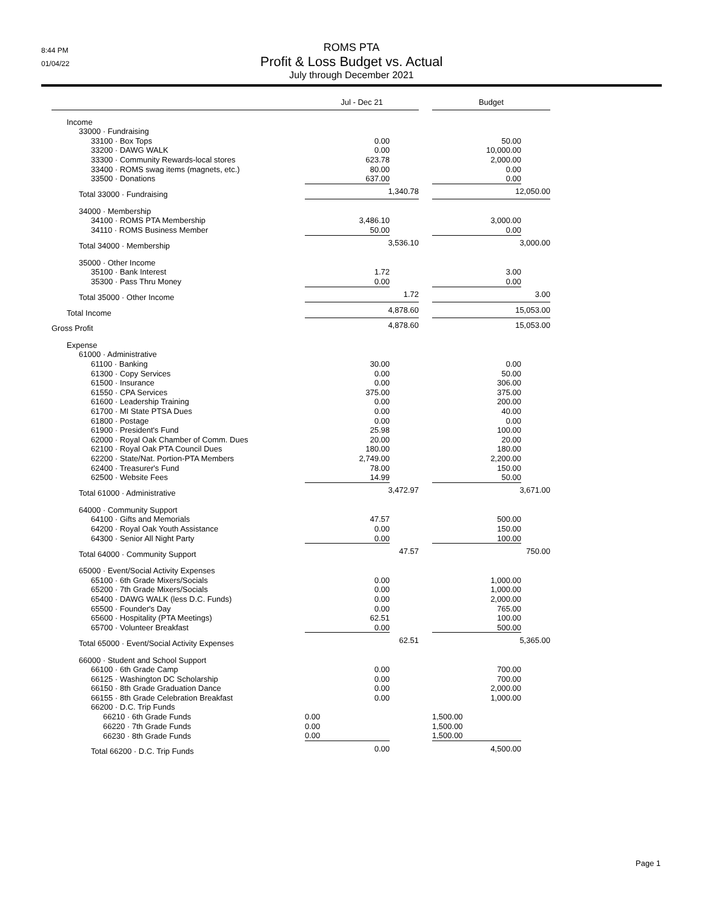8:44 PM
01/04/22
ROMS PTA
Profit & Loss Budget vs. Actual
July through December 2021
| | Jul - Dec 21 | | | Budget |
| --- | --- | --- | --- | --- |
| Income | | | | |
| 33000 · Fundraising | | | | |
| 33100 · Box Tops | 0.00 | | | 50.00 |
| 33200 · DAWG WALK | 0.00 | | | 10,000.00 |
| 33300 · Community Rewards-local stores | 623.78 | | | 2,000.00 |
| 33400 · ROMS swag items (magnets, etc.) | 80.00 | | | 0.00 |
| 33500 · Donations | 637.00 | | | 0.00 |
| Total 33000 · Fundraising | 1,340.78 | | | 12,050.00 |
| 34000 · Membership | | | | |
| 34100 · ROMS PTA Membership | 3,486.10 | | | 3,000.00 |
| 34110 · ROMS Business Member | 50.00 | | | 0.00 |
| Total 34000 · Membership | 3,536.10 | | | 3,000.00 |
| 35000 · Other Income | | | | |
| 35100 · Bank Interest | 1.72 | | | 3.00 |
| 35300 · Pass Thru Money | 0.00 | | | 0.00 |
| Total 35000 · Other Income | 1.72 | | | 3.00 |
| Total Income | 4,878.60 | | | 15,053.00 |
| Gross Profit | 4,878.60 | | | 15,053.00 |
| Expense | | | | |
| 61000 · Administrative | | | | |
| 61100 · Banking | 30.00 | | | 0.00 |
| 61300 · Copy Services | 0.00 | | | 50.00 |
| 61500 · Insurance | 0.00 | | | 306.00 |
| 61550 · CPA Services | 375.00 | | | 375.00 |
| 61600 · Leadership Training | 0.00 | | | 200.00 |
| 61700 · MI State PTSA Dues | 0.00 | | | 40.00 |
| 61800 · Postage | 0.00 | | | 0.00 |
| 61900 · President's Fund | 25.98 | | | 100.00 |
| 62000 · Royal Oak Chamber of Comm. Dues | 20.00 | | | 20.00 |
| 62100 · Royal Oak PTA Council Dues | 180.00 | | | 180.00 |
| 62200 · State/Nat. Portion-PTA Members | 2,749.00 | | | 2,200.00 |
| 62400 · Treasurer's Fund | 78.00 | | | 150.00 |
| 62500 · Website Fees | 14.99 | | | 50.00 |
| Total 61000 · Administrative | 3,472.97 | | | 3,671.00 |
| 64000 · Community Support | | | | |
| 64100 · Gifts and Memorials | 47.57 | | | 500.00 |
| 64200 · Royal Oak Youth Assistance | 0.00 | | | 150.00 |
| 64300 · Senior All Night Party | 0.00 | | | 100.00 |
| Total 64000 · Community Support | 47.57 | | | 750.00 |
| 65000 · Event/Social Activity Expenses | | | | |
| 65100 · 6th Grade Mixers/Socials | 0.00 | | | 1,000.00 |
| 65200 · 7th Grade Mixers/Socials | 0.00 | | | 1,000.00 |
| 65400 · DAWG WALK (less D.C. Funds) | 0.00 | | | 2,000.00 |
| 65500 · Founder's Day | 0.00 | | | 765.00 |
| 65600 · Hospitality (PTA Meetings) | 62.51 | | | 100.00 |
| 65700 · Volunteer Breakfast | 0.00 | | | 500.00 |
| Total 65000 · Event/Social Activity Expenses | 62.51 | | | 5,365.00 |
| 66000 · Student and School Support | | | | |
| 66100 · 6th Grade Camp | 0.00 | | | 700.00 |
| 66125 · Washington DC Scholarship | 0.00 | | | 700.00 |
| 66150 · 8th Grade Graduation Dance | 0.00 | | | 2,000.00 |
| 66155 · 8th Grade Celebration Breakfast | 0.00 | | | 1,000.00 |
| 66200 · D.C. Trip Funds | | | | |
| 66210 · 6th Grade Funds | 0.00 | | | 1,500.00 |
| 66220 · 7th Grade Funds | 0.00 | | | 1,500.00 |
| 66230 · 8th Grade Funds | 0.00 | | | 1,500.00 |
| Total 66200 · D.C. Trip Funds | 0.00 | | | 4,500.00 |
Page 1